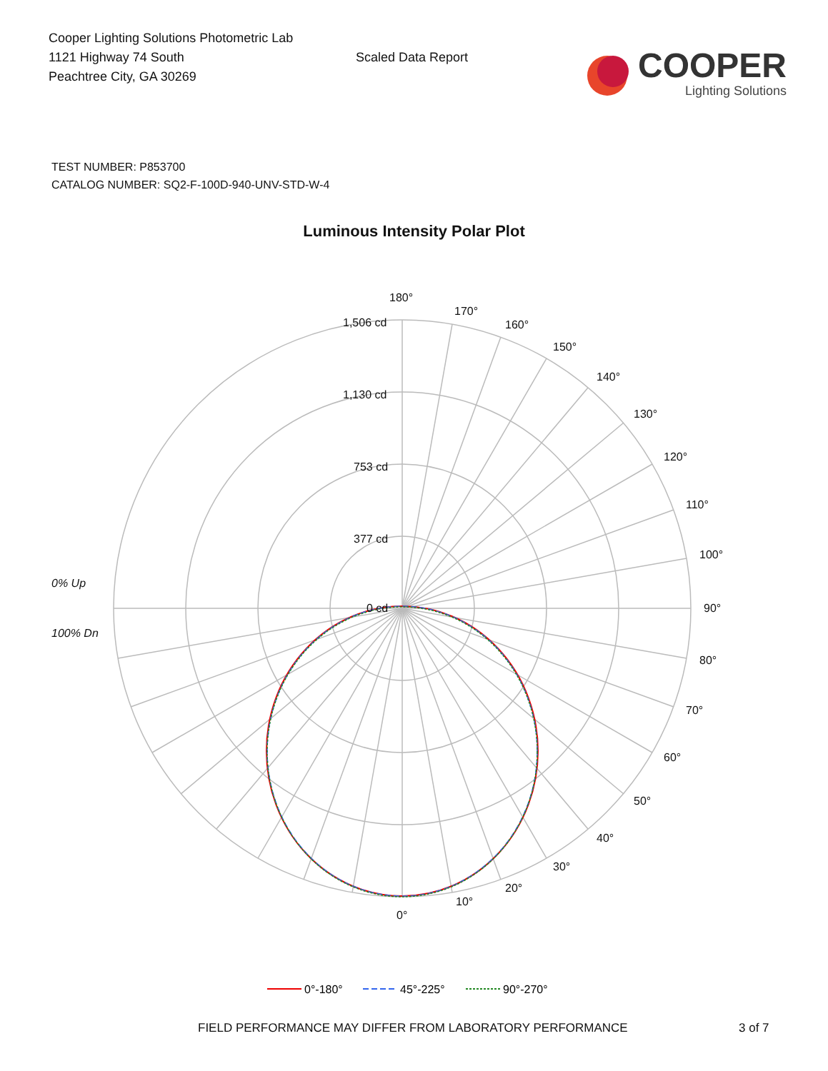Cooper Lighting Solutions Photometric Lab
1121 Highway 74 South
Peachtree City, GA 30269
Scaled Data Report
COOPER
Lighting Solutions
TEST NUMBER: P853700
CATALOG NUMBER: SQ2-F-100D-940-UNV-STD-W-4
Luminous Intensity Polar Plot
180°
170°
160°
150°
140°
130°
120°
110°
100°
90°
80°
70°
60°
50°
40°
30°
20°
10°
0°
1,506 cd
1,130 cd
753 cd
377 cd
0 cd
0% Up
100% Dn
0°-180°
45°-225°
90°-270°
FIELD PERFORMANCE MAY DIFFER FROM LABORATORY PERFORMANCE 3 of 7